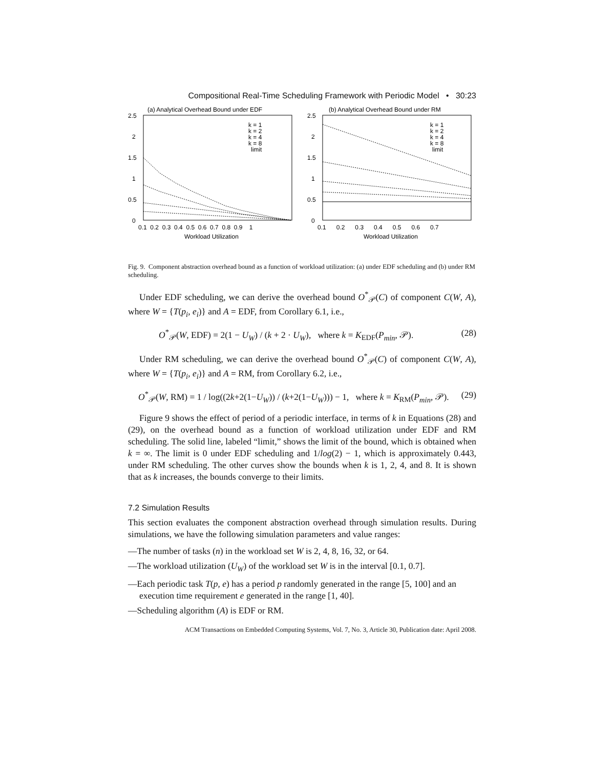Compositional Real-Time Scheduling Framework with Periodic Model • 30:23
(a) Analytical Overhead Bound under EDF
2.5
2
1.5
1
0.5
0
0.1 0.2 0.3 0.4 0.5 0.6 0.7 0.8 0.9 1
Workload Utilization
k = 1
k = 2
k = 4
k = 8
limit
(b) Analytical Overhead Bound under RM
2.5
2
1.5
1
0.5
0
0.1 0.2 0.3 0.4 0.5 0.6 0.7
Workload Utilization
k = 1
k = 2
k = 4
k = 8
limit
Fig. 9. Component abstraction overhead bound as a function of workload utilization: (a) under EDF scheduling and (b) under RM scheduling.
Under EDF scheduling, we can derive the overhead bound O<sup>*</sup><sub>𝒫</sub>(C) of component C(W, A), where W = {T(p<sub>i</sub>, e<sub>i</sub>)} and A = EDF, from Corollary 6.1, i.e.,
O<sup>*</sup><sub>𝒫</sub>(W, EDF) = 2(1 − U<sub>W</sub>) / (k + 2 · U<sub>W</sub>), where k = K<sub>EDF</sub>(P<sub>min</sub>, 𝒫). (28)
Under RM scheduling, we can derive the overhead bound O<sup>*</sup><sub>𝒫</sub>(C) of component C(W, A), where W = {T(p<sub>i</sub>, e<sub>i</sub>)} and A = RM, from Corollary 6.2, i.e.,
O<sup>*</sup><sub>𝒫</sub>(W, RM) = 1 / log((2k+2(1−U<sub>W</sub>)) / (k+2(1−U<sub>W</sub>))) − 1, where k = K<sub>RM</sub>(P<sub>min</sub>, 𝒫). (29)
Figure 9 shows the effect of period of a periodic interface, in terms of k in Equations (28) and (29), on the overhead bound as a function of workload utilization under EDF and RM scheduling. The solid line, labeled “limit,” shows the limit of the bound, which is obtained when k = ∞. The limit is 0 under EDF scheduling and 1/log(2) − 1, which is approximately 0.443, under RM scheduling. The other curves show the bounds when k is 1, 2, 4, and 8. It is shown that as k increases, the bounds converge to their limits.
7.2 Simulation Results
This section evaluates the component abstraction overhead through simulation results. During simulations, we have the following simulation parameters and value ranges:
—The number of tasks (n) in the workload set W is 2, 4, 8, 16, 32, or 64.
—The workload utilization (U<sub>W</sub>) of the workload set W is in the interval [0.1, 0.7].
—Each periodic task T(p, e) has a period p randomly generated in the range [5, 100] and an execution time requirement e generated in the range [1, 40].
—Scheduling algorithm (A) is EDF or RM.
ACM Transactions on Embedded Computing Systems, Vol. 7, No. 3, Article 30, Publication date: April 2008.